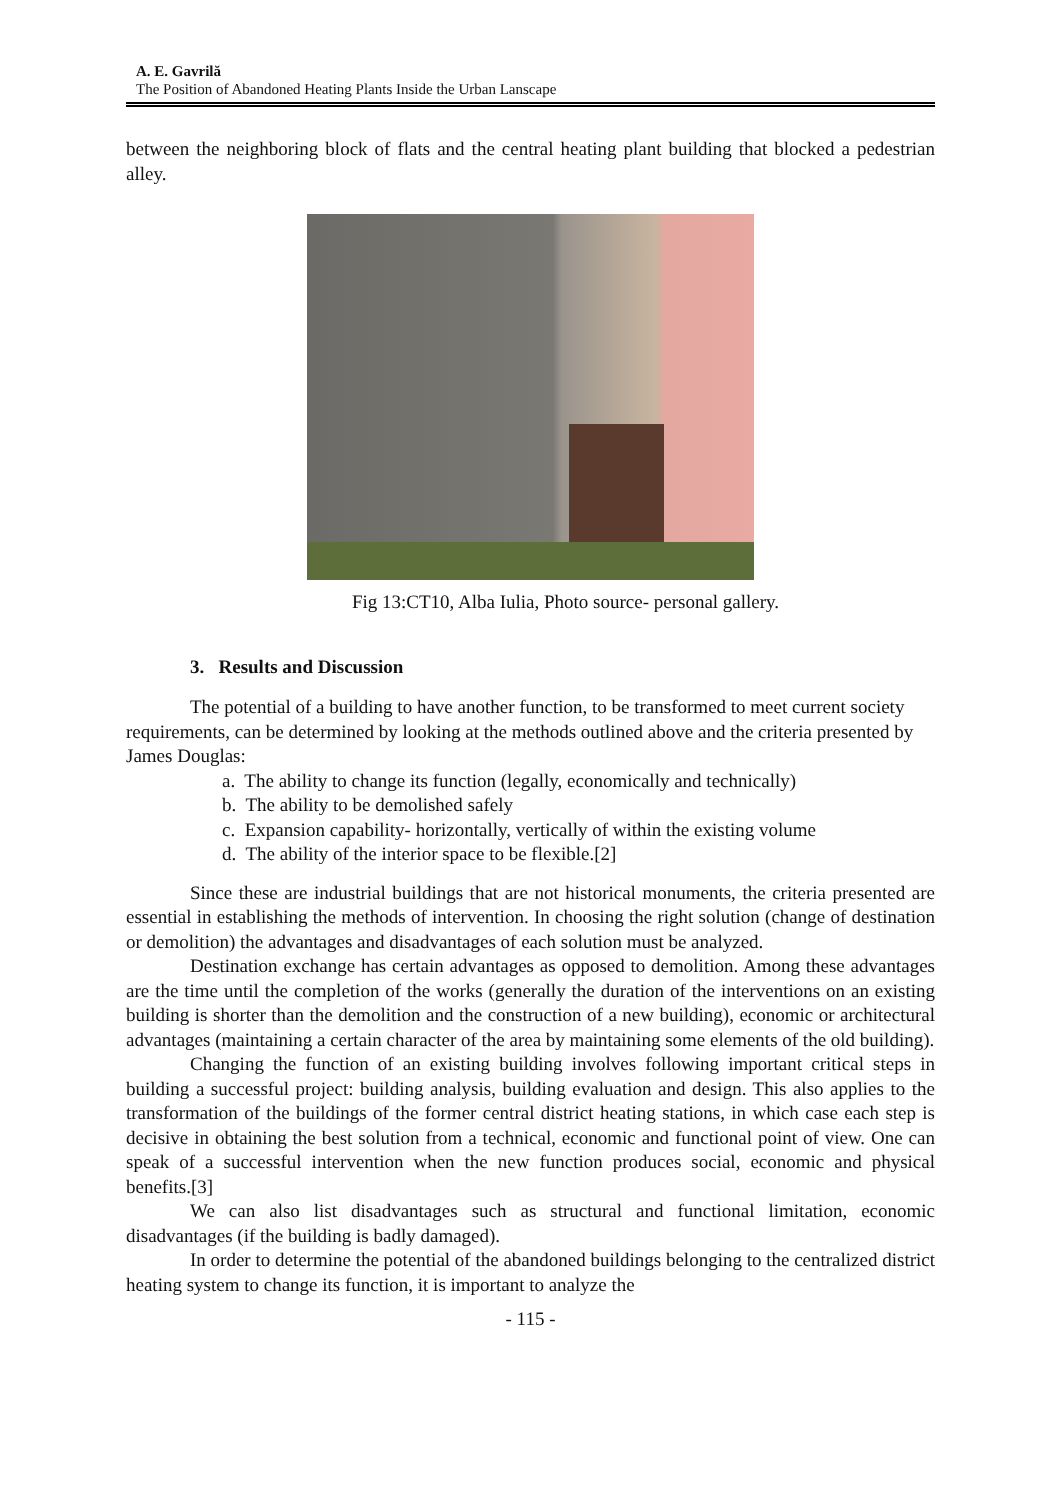A. E. Gavrilă
The Position of Abandoned Heating Plants Inside the Urban Lanscape
between the neighboring block of flats and the central heating plant building that blocked a pedestrian alley.
Fig 13:CT10, Alba Iulia, Photo source- personal gallery.
3. Results and Discussion
The potential of a building to have another function, to be transformed to meet current society requirements, can be determined by looking at the methods outlined above and the criteria presented by James Douglas:
a. The ability to change its function (legally, economically and technically)
b. The ability to be demolished safely
c. Expansion capability- horizontally, vertically of within the existing volume
d. The ability of the interior space to be flexible.[2]
Since these are industrial buildings that are not historical monuments, the criteria presented are essential in establishing the methods of intervention. In choosing the right solution (change of destination or demolition) the advantages and disadvantages of each solution must be analyzed.
Destination exchange has certain advantages as opposed to demolition. Among these advantages are the time until the completion of the works (generally the duration of the interventions on an existing building is shorter than the demolition and the construction of a new building), economic or architectural advantages (maintaining a certain character of the area by maintaining some elements of the old building).
Changing the function of an existing building involves following important critical steps in building a successful project: building analysis, building evaluation and design. This also applies to the transformation of the buildings of the former central district heating stations, in which case each step is decisive in obtaining the best solution from a technical, economic and functional point of view. One can speak of a successful intervention when the new function produces social, economic and physical benefits.[3]
We can also list disadvantages such as structural and functional limitation, economic disadvantages (if the building is badly damaged).
In order to determine the potential of the abandoned buildings belonging to the centralized district heating system to change its function, it is important to analyze the
- 115 -